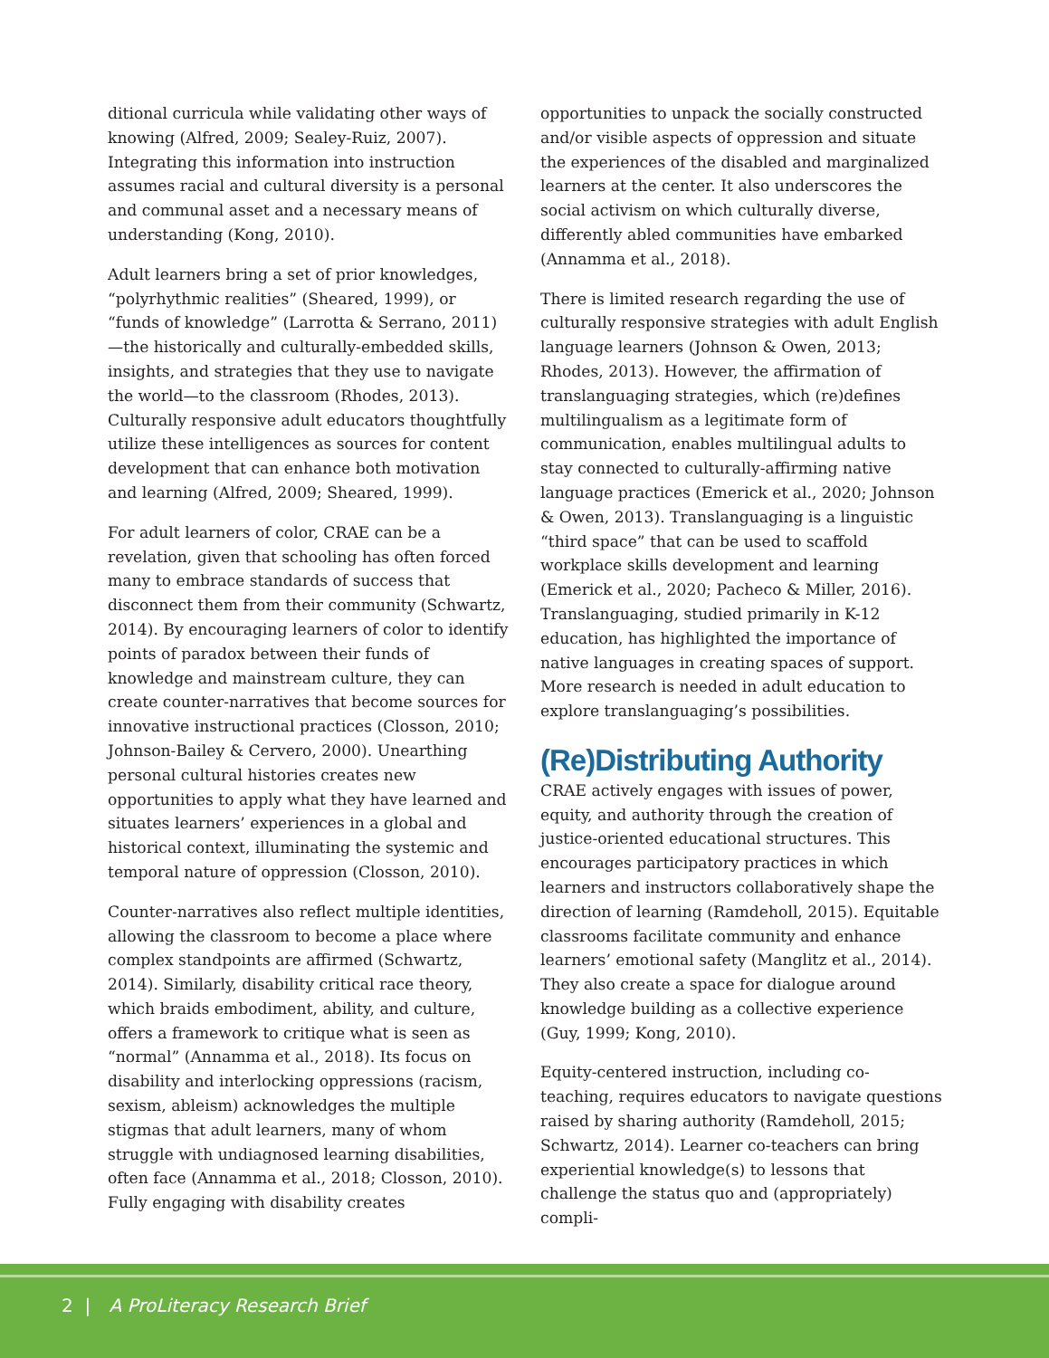ditional curricula while validating other ways of knowing (Alfred, 2009; Sealey-Ruiz, 2007). Integrating this information into instruction assumes racial and cultural diversity is a personal and communal asset and a necessary means of understanding (Kong, 2010).
Adult learners bring a set of prior knowledges, “polyrhythmic realities” (Sheared, 1999), or “funds of knowledge” (Larrotta & Serrano, 2011)—the historically and culturally-embedded skills, insights, and strategies that they use to navigate the world—to the classroom (Rhodes, 2013). Culturally responsive adult educators thoughtfully utilize these intelligences as sources for content development that can enhance both motivation and learning (Alfred, 2009; Sheared, 1999).
For adult learners of color, CRAE can be a revelation, given that schooling has often forced many to embrace standards of success that disconnect them from their community (Schwartz, 2014). By encouraging learners of color to identify points of paradox between their funds of knowledge and mainstream culture, they can create counter-narratives that become sources for innovative instructional practices (Closson, 2010; Johnson-Bailey & Cervero, 2000). Unearthing personal cultural histories creates new opportunities to apply what they have learned and situates learners’ experiences in a global and historical context, illuminating the systemic and temporal nature of oppression (Closson, 2010).
Counter-narratives also reflect multiple identities, allowing the classroom to become a place where complex standpoints are affirmed (Schwartz, 2014). Similarly, disability critical race theory, which braids embodiment, ability, and culture, offers a framework to critique what is seen as “normal” (Annamma et al., 2018). Its focus on disability and interlocking oppressions (racism, sexism, ableism) acknowledges the multiple stigmas that adult learners, many of whom struggle with undiagnosed learning disabilities, often face (Annamma et al., 2018; Closson, 2010). Fully engaging with disability creates
opportunities to unpack the socially constructed and/or visible aspects of oppression and situate the experiences of the disabled and marginalized learners at the center. It also underscores the social activism on which culturally diverse, differently abled communities have embarked (Annamma et al., 2018).
There is limited research regarding the use of culturally responsive strategies with adult English language learners (Johnson & Owen, 2013; Rhodes, 2013). However, the affirmation of translanguaging strategies, which (re)defines multilingualism as a legitimate form of communication, enables multilingual adults to stay connected to culturally-affirming native language practices (Emerick et al., 2020; Johnson & Owen, 2013). Translanguaging is a linguistic “third space” that can be used to scaffold workplace skills development and learning (Emerick et al., 2020; Pacheco & Miller, 2016). Translanguaging, studied primarily in K-12 education, has highlighted the importance of native languages in creating spaces of support. More research is needed in adult education to explore translanguaging’s possibilities.
(Re)Distributing Authority
CRAE actively engages with issues of power, equity, and authority through the creation of justice-oriented educational structures. This encourages participatory practices in which learners and instructors collaboratively shape the direction of learning (Ramdeholl, 2015). Equitable classrooms facilitate community and enhance learners’ emotional safety (Manglitz et al., 2014). They also create a space for dialogue around knowledge building as a collective experience (Guy, 1999; Kong, 2010).
Equity-centered instruction, including co-teaching, requires educators to navigate questions raised by sharing authority (Ramdeholl, 2015; Schwartz, 2014). Learner co-teachers can bring experiential knowledge(s) to lessons that challenge the status quo and (appropriately) compli-
2 | A ProLiteracy Research Brief